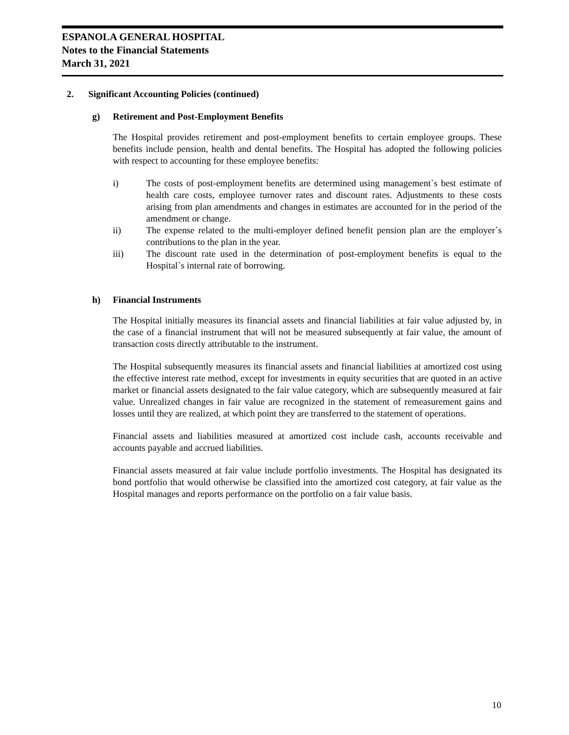ESPANOLA GENERAL HOSPITAL
Notes to the Financial Statements
March 31, 2021
2. Significant Accounting Policies (continued)
g) Retirement and Post-Employment Benefits
The Hospital provides retirement and post-employment benefits to certain employee groups. These benefits include pension, health and dental benefits. The Hospital has adopted the following policies with respect to accounting for these employee benefits:
i) The costs of post-employment benefits are determined using management`s best estimate of health care costs, employee turnover rates and discount rates. Adjustments to these costs arising from plan amendments and changes in estimates are accounted for in the period of the amendment or change.
ii) The expense related to the multi-employer defined benefit pension plan are the employer`s contributions to the plan in the year.
iii) The discount rate used in the determination of post-employment benefits is equal to the Hospital`s internal rate of borrowing.
h) Financial Instruments
The Hospital initially measures its financial assets and financial liabilities at fair value adjusted by, in the case of a financial instrument that will not be measured subsequently at fair value, the amount of transaction costs directly attributable to the instrument.
The Hospital subsequently measures its financial assets and financial liabilities at amortized cost using the effective interest rate method, except for investments in equity securities that are quoted in an active market or financial assets designated to the fair value category, which are subsequently measured at fair value. Unrealized changes in fair value are recognized in the statement of remeasurement gains and losses until they are realized, at which point they are transferred to the statement of operations.
Financial assets and liabilities measured at amortized cost include cash, accounts receivable and accounts payable and accrued liabilities.
Financial assets measured at fair value include portfolio investments. The Hospital has designated its bond portfolio that would otherwise be classified into the amortized cost category, at fair value as the Hospital manages and reports performance on the portfolio on a fair value basis.
10